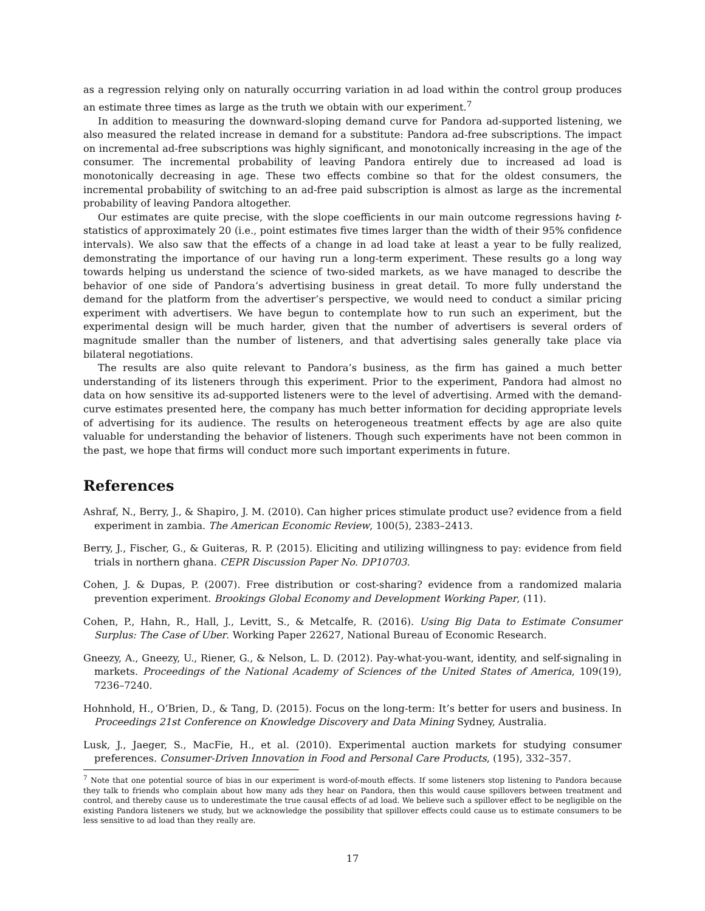as a regression relying only on naturally occurring variation in ad load within the control group produces an estimate three times as large as the truth we obtain with our experiment.<sup>7</sup>
In addition to measuring the downward-sloping demand curve for Pandora ad-supported listening, we also measured the related increase in demand for a substitute: Pandora ad-free subscriptions. The impact on incremental ad-free subscriptions was highly significant, and monotonically increasing in the age of the consumer. The incremental probability of leaving Pandora entirely due to increased ad load is monotonically decreasing in age. These two effects combine so that for the oldest consumers, the incremental probability of switching to an ad-free paid subscription is almost as large as the incremental probability of leaving Pandora altogether.
Our estimates are quite precise, with the slope coefficients in our main outcome regressions having t-statistics of approximately 20 (i.e., point estimates five times larger than the width of their 95% confidence intervals). We also saw that the effects of a change in ad load take at least a year to be fully realized, demonstrating the importance of our having run a long-term experiment. These results go a long way towards helping us understand the science of two-sided markets, as we have managed to describe the behavior of one side of Pandora’s advertising business in great detail. To more fully understand the demand for the platform from the advertiser’s perspective, we would need to conduct a similar pricing experiment with advertisers. We have begun to contemplate how to run such an experiment, but the experimental design will be much harder, given that the number of advertisers is several orders of magnitude smaller than the number of listeners, and that advertising sales generally take place via bilateral negotiations.
The results are also quite relevant to Pandora’s business, as the firm has gained a much better understanding of its listeners through this experiment. Prior to the experiment, Pandora had almost no data on how sensitive its ad-supported listeners were to the level of advertising. Armed with the demand-curve estimates presented here, the company has much better information for deciding appropriate levels of advertising for its audience. The results on heterogeneous treatment effects by age are also quite valuable for understanding the behavior of listeners. Though such experiments have not been common in the past, we hope that firms will conduct more such important experiments in future.
References
Ashraf, N., Berry, J., & Shapiro, J. M. (2010). Can higher prices stimulate product use? evidence from a field experiment in zambia. The American Economic Review, 100(5), 2383–2413.
Berry, J., Fischer, G., & Guiteras, R. P. (2015). Eliciting and utilizing willingness to pay: evidence from field trials in northern ghana. CEPR Discussion Paper No. DP10703.
Cohen, J. & Dupas, P. (2007). Free distribution or cost-sharing? evidence from a randomized malaria prevention experiment. Brookings Global Economy and Development Working Paper, (11).
Cohen, P., Hahn, R., Hall, J., Levitt, S., & Metcalfe, R. (2016). Using Big Data to Estimate Consumer Surplus: The Case of Uber. Working Paper 22627, National Bureau of Economic Research.
Gneezy, A., Gneezy, U., Riener, G., & Nelson, L. D. (2012). Pay-what-you-want, identity, and self-signaling in markets. Proceedings of the National Academy of Sciences of the United States of America, 109(19), 7236–7240.
Hohnhold, H., O’Brien, D., & Tang, D. (2015). Focus on the long-term: It’s better for users and business. In Proceedings 21st Conference on Knowledge Discovery and Data Mining Sydney, Australia.
Lusk, J., Jaeger, S., MacFie, H., et al. (2010). Experimental auction markets for studying consumer preferences. Consumer-Driven Innovation in Food and Personal Care Products, (195), 332–357.
<sup>7</sup> Note that one potential source of bias in our experiment is word-of-mouth effects. If some listeners stop listening to Pandora because they talk to friends who complain about how many ads they hear on Pandora, then this would cause spillovers between treatment and control, and thereby cause us to underestimate the true causal effects of ad load. We believe such a spillover effect to be negligible on the existing Pandora listeners we study, but we acknowledge the possibility that spillover effects could cause us to estimate consumers to be less sensitive to ad load than they really are.
17